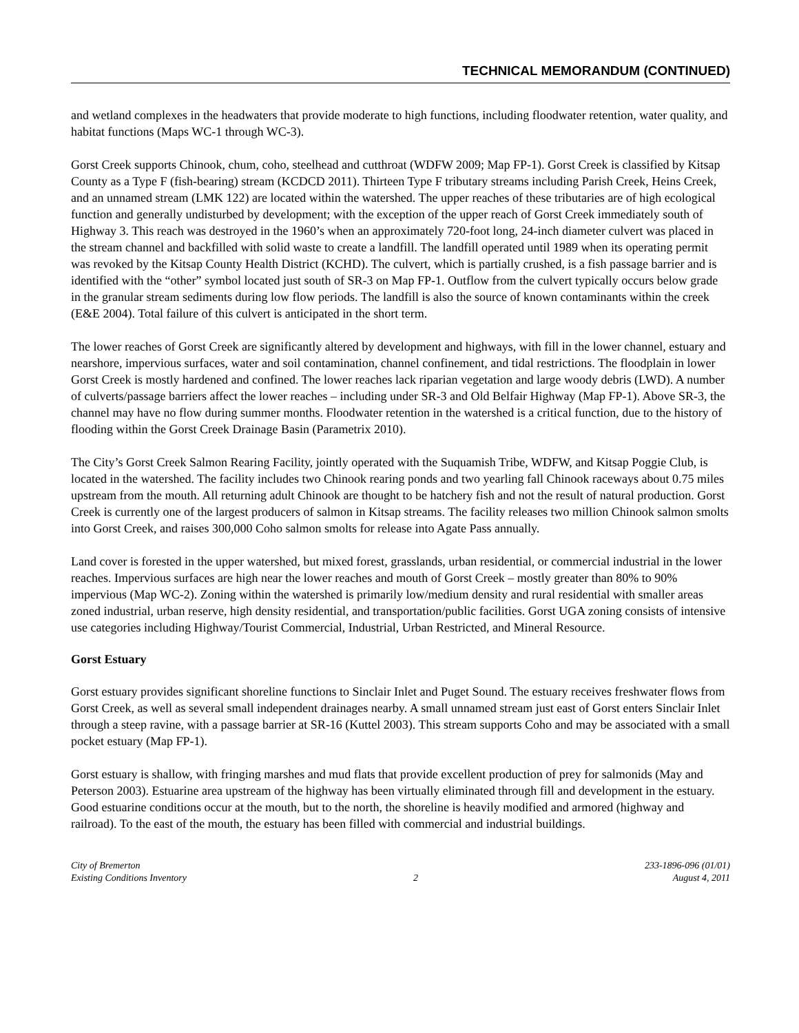TECHNICAL MEMORANDUM (CONTINUED)
and wetland complexes in the headwaters that provide moderate to high functions, including floodwater retention, water quality, and habitat functions (Maps WC-1 through WC-3).
Gorst Creek supports Chinook, chum, coho, steelhead and cutthroat (WDFW 2009; Map FP-1). Gorst Creek is classified by Kitsap County as a Type F (fish-bearing) stream (KCDCD 2011). Thirteen Type F tributary streams including Parish Creek, Heins Creek, and an unnamed stream (LMK 122) are located within the watershed. The upper reaches of these tributaries are of high ecological function and generally undisturbed by development; with the exception of the upper reach of Gorst Creek immediately south of Highway 3. This reach was destroyed in the 1960’s when an approximately 720-foot long, 24-inch diameter culvert was placed in the stream channel and backfilled with solid waste to create a landfill. The landfill operated until 1989 when its operating permit was revoked by the Kitsap County Health District (KCHD). The culvert, which is partially crushed, is a fish passage barrier and is identified with the “other” symbol located just south of SR-3 on Map FP-1. Outflow from the culvert typically occurs below grade in the granular stream sediments during low flow periods. The landfill is also the source of known contaminants within the creek (E&E 2004). Total failure of this culvert is anticipated in the short term.
The lower reaches of Gorst Creek are significantly altered by development and highways, with fill in the lower channel, estuary and nearshore, impervious surfaces, water and soil contamination, channel confinement, and tidal restrictions. The floodplain in lower Gorst Creek is mostly hardened and confined. The lower reaches lack riparian vegetation and large woody debris (LWD). A number of culverts/passage barriers affect the lower reaches – including under SR-3 and Old Belfair Highway (Map FP-1). Above SR-3, the channel may have no flow during summer months. Floodwater retention in the watershed is a critical function, due to the history of flooding within the Gorst Creek Drainage Basin (Parametrix 2010).
The City’s Gorst Creek Salmon Rearing Facility, jointly operated with the Suquamish Tribe, WDFW, and Kitsap Poggie Club, is located in the watershed. The facility includes two Chinook rearing ponds and two yearling fall Chinook raceways about 0.75 miles upstream from the mouth. All returning adult Chinook are thought to be hatchery fish and not the result of natural production. Gorst Creek is currently one of the largest producers of salmon in Kitsap streams. The facility releases two million Chinook salmon smolts into Gorst Creek, and raises 300,000 Coho salmon smolts for release into Agate Pass annually.
Land cover is forested in the upper watershed, but mixed forest, grasslands, urban residential, or commercial industrial in the lower reaches. Impervious surfaces are high near the lower reaches and mouth of Gorst Creek – mostly greater than 80% to 90% impervious (Map WC-2). Zoning within the watershed is primarily low/medium density and rural residential with smaller areas zoned industrial, urban reserve, high density residential, and transportation/public facilities. Gorst UGA zoning consists of intensive use categories including Highway/Tourist Commercial, Industrial, Urban Restricted, and Mineral Resource.
Gorst Estuary
Gorst estuary provides significant shoreline functions to Sinclair Inlet and Puget Sound. The estuary receives freshwater flows from Gorst Creek, as well as several small independent drainages nearby. A small unnamed stream just east of Gorst enters Sinclair Inlet through a steep ravine, with a passage barrier at SR-16 (Kuttel 2003). This stream supports Coho and may be associated with a small pocket estuary (Map FP-1).
Gorst estuary is shallow, with fringing marshes and mud flats that provide excellent production of prey for salmonids (May and Peterson 2003). Estuarine area upstream of the highway has been virtually eliminated through fill and development in the estuary. Good estuarine conditions occur at the mouth, but to the north, the shoreline is heavily modified and armored (highway and railroad). To the east of the mouth, the estuary has been filled with commercial and industrial buildings.
City of Bremerton
Existing Conditions Inventory
2 233-1896-096 (01/01)
August 4, 2011